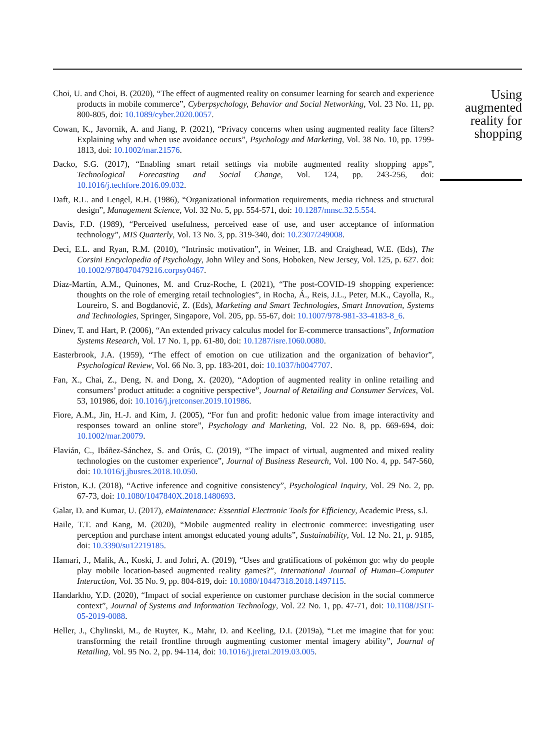Choi, U. and Choi, B. (2020), “The effect of augmented reality on consumer learning for search and experience products in mobile commerce”, Cyberpsychology, Behavior and Social Networking, Vol. 23 No. 11, pp. 800-805, doi: 10.1089/cyber.2020.0057.
Cowan, K., Javornik, A. and Jiang, P. (2021), “Privacy concerns when using augmented reality face filters? Explaining why and when use avoidance occurs”, Psychology and Marketing, Vol. 38 No. 10, pp. 1799-1813, doi: 10.1002/mar.21576.
Dacko, S.G. (2017), “Enabling smart retail settings via mobile augmented reality shopping apps”, Technological Forecasting and Social Change, Vol. 124, pp. 243-256, doi: 10.1016/j.techfore.2016.09.032.
Daft, R.L. and Lengel, R.H. (1986), “Organizational information requirements, media richness and structural design”, Management Science, Vol. 32 No. 5, pp. 554-571, doi: 10.1287/mnsc.32.5.554.
Davis, F.D. (1989), “Perceived usefulness, perceived ease of use, and user acceptance of information technology”, MIS Quarterly, Vol. 13 No. 3, pp. 319-340, doi: 10.2307/249008.
Deci, E.L. and Ryan, R.M. (2010), “Intrinsic motivation”, in Weiner, I.B. and Craighead, W.E. (Eds), The Corsini Encyclopedia of Psychology, John Wiley and Sons, Hoboken, New Jersey, Vol. 125, p. 627. doi: 10.1002/9780470479216.corpsy0467.
Díaz-Martín, A.M., Quinones, M. and Cruz-Roche, I. (2021), “The post-COVID-19 shopping experience: thoughts on the role of emerging retail technologies”, in Rocha, Á., Reis, J.L., Peter, M.K., Cayolla, R., Loureiro, S. and Bogdanović, Z. (Eds), Marketing and Smart Technologies, Smart Innovation, Systems and Technologies, Springer, Singapore, Vol. 205, pp. 55-67, doi: 10.1007/978-981-33-4183-8_6.
Dinev, T. and Hart, P. (2006), “An extended privacy calculus model for E-commerce transactions”, Information Systems Research, Vol. 17 No. 1, pp. 61-80, doi: 10.1287/isre.1060.0080.
Easterbrook, J.A. (1959), “The effect of emotion on cue utilization and the organization of behavior”, Psychological Review, Vol. 66 No. 3, pp. 183-201, doi: 10.1037/h0047707.
Fan, X., Chai, Z., Deng, N. and Dong, X. (2020), “Adoption of augmented reality in online retailing and consumers’ product attitude: a cognitive perspective”, Journal of Retailing and Consumer Services, Vol. 53, 101986, doi: 10.1016/j.jretconser.2019.101986.
Fiore, A.M., Jin, H.-J. and Kim, J. (2005), “For fun and profit: hedonic value from image interactivity and responses toward an online store”, Psychology and Marketing, Vol. 22 No. 8, pp. 669-694, doi: 10.1002/mar.20079.
Flavián, C., Ibáñez-Sánchez, S. and Orús, C. (2019), “The impact of virtual, augmented and mixed reality technologies on the customer experience”, Journal of Business Research, Vol. 100 No. 4, pp. 547-560, doi: 10.1016/j.jbusres.2018.10.050.
Friston, K.J. (2018), “Active inference and cognitive consistency”, Psychological Inquiry, Vol. 29 No. 2, pp. 67-73, doi: 10.1080/1047840X.2018.1480693.
Galar, D. and Kumar, U. (2017), eMaintenance: Essential Electronic Tools for Efficiency, Academic Press, s.l.
Haile, T.T. and Kang, M. (2020), “Mobile augmented reality in electronic commerce: investigating user perception and purchase intent amongst educated young adults”, Sustainability, Vol. 12 No. 21, p. 9185, doi: 10.3390/su12219185.
Hamari, J., Malik, A., Koski, J. and Johri, A. (2019), “Uses and gratifications of pokémon go: why do people play mobile location-based augmented reality games?”, International Journal of Human–Computer Interaction, Vol. 35 No. 9, pp. 804-819, doi: 10.1080/10447318.2018.1497115.
Handarkho, Y.D. (2020), “Impact of social experience on customer purchase decision in the social commerce context”, Journal of Systems and Information Technology, Vol. 22 No. 1, pp. 47-71, doi: 10.1108/JSIT-05-2019-0088.
Heller, J., Chylinski, M., de Ruyter, K., Mahr, D. and Keeling, D.I. (2019a), “Let me imagine that for you: transforming the retail frontline through augmenting customer mental imagery ability”, Journal of Retailing, Vol. 95 No. 2, pp. 94-114, doi: 10.1016/j.jretai.2019.03.005.
Using augmented reality for shopping